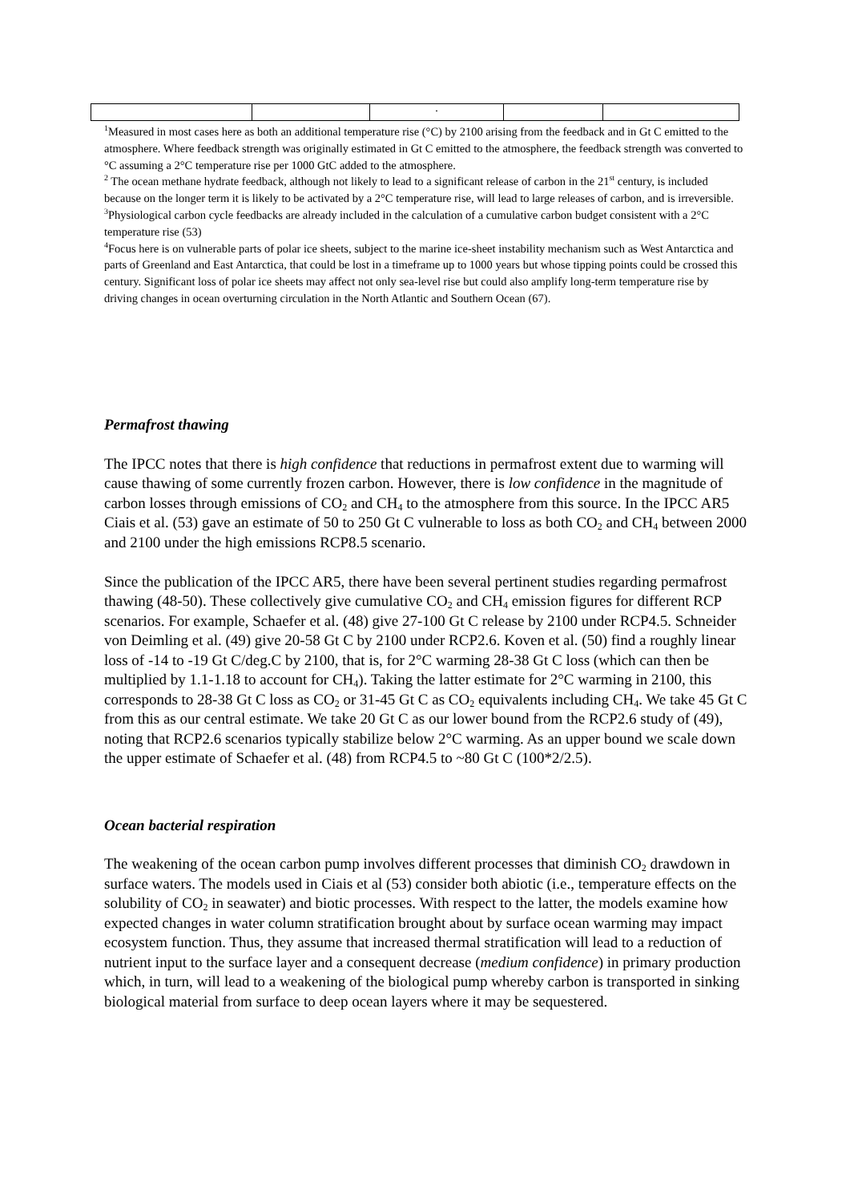| | | . | | |
<sup>1</sup> Measured in most cases here as both an additional temperature rise (°C) by 2100 arising from the feedback and in Gt C emitted to the atmosphere. Where feedback strength was originally estimated in Gt C emitted to the atmosphere, the feedback strength was converted to °C assuming a 2°C temperature rise per 1000 GtC added to the atmosphere.
<sup>2</sup> The ocean methane hydrate feedback, although not likely to lead to a significant release of carbon in the 21<sup>st</sup> century, is included because on the longer term it is likely to be activated by a 2°C temperature rise, will lead to large releases of carbon, and is irreversible.
<sup>3</sup> Physiological carbon cycle feedbacks are already included in the calculation of a cumulative carbon budget consistent with a 2°C temperature rise (53)
<sup>4</sup> Focus here is on vulnerable parts of polar ice sheets, subject to the marine ice-sheet instability mechanism such as West Antarctica and parts of Greenland and East Antarctica, that could be lost in a timeframe up to 1000 years but whose tipping points could be crossed this century. Significant loss of polar ice sheets may affect not only sea-level rise but could also amplify long-term temperature rise by driving changes in ocean overturning circulation in the North Atlantic and Southern Ocean (67).
Permafrost thawing
The IPCC notes that there is high confidence that reductions in permafrost extent due to warming will cause thawing of some currently frozen carbon. However, there is low confidence in the magnitude of carbon losses through emissions of CO<sub>2</sub> and CH<sub>4</sub> to the atmosphere from this source. In the IPCC AR5 Ciais et al. (53) gave an estimate of 50 to 250 Gt C vulnerable to loss as both CO<sub>2</sub> and CH<sub>4</sub> between 2000 and 2100 under the high emissions RCP8.5 scenario.
Since the publication of the IPCC AR5, there have been several pertinent studies regarding permafrost thawing (48-50). These collectively give cumulative CO<sub>2</sub> and CH<sub>4</sub> emission figures for different RCP scenarios. For example, Schaefer et al. (48) give 27-100 Gt C release by 2100 under RCP4.5. Schneider von Deimling et al. (49) give 20-58 Gt C by 2100 under RCP2.6. Koven et al. (50) find a roughly linear loss of -14 to -19 Gt C/deg.C by 2100, that is, for 2°C warming 28-38 Gt C loss (which can then be multiplied by 1.1-1.18 to account for CH<sub>4</sub>). Taking the latter estimate for 2°C warming in 2100, this corresponds to 28-38 Gt C loss as CO<sub>2</sub> or 31-45 Gt C as CO<sub>2</sub> equivalents including CH<sub>4</sub>. We take 45 Gt C from this as our central estimate. We take 20 Gt C as our lower bound from the RCP2.6 study of (49), noting that RCP2.6 scenarios typically stabilize below 2°C warming. As an upper bound we scale down the upper estimate of Schaefer et al. (48) from RCP4.5 to ~80 Gt C (100*2/2.5).
Ocean bacterial respiration
The weakening of the ocean carbon pump involves different processes that diminish CO<sub>2</sub> drawdown in surface waters. The models used in Ciais et al (53) consider both abiotic (i.e., temperature effects on the solubility of CO<sub>2</sub> in seawater) and biotic processes. With respect to the latter, the models examine how expected changes in water column stratification brought about by surface ocean warming may impact ecosystem function. Thus, they assume that increased thermal stratification will lead to a reduction of nutrient input to the surface layer and a consequent decrease (medium confidence) in primary production which, in turn, will lead to a weakening of the biological pump whereby carbon is transported in sinking biological material from surface to deep ocean layers where it may be sequestered.